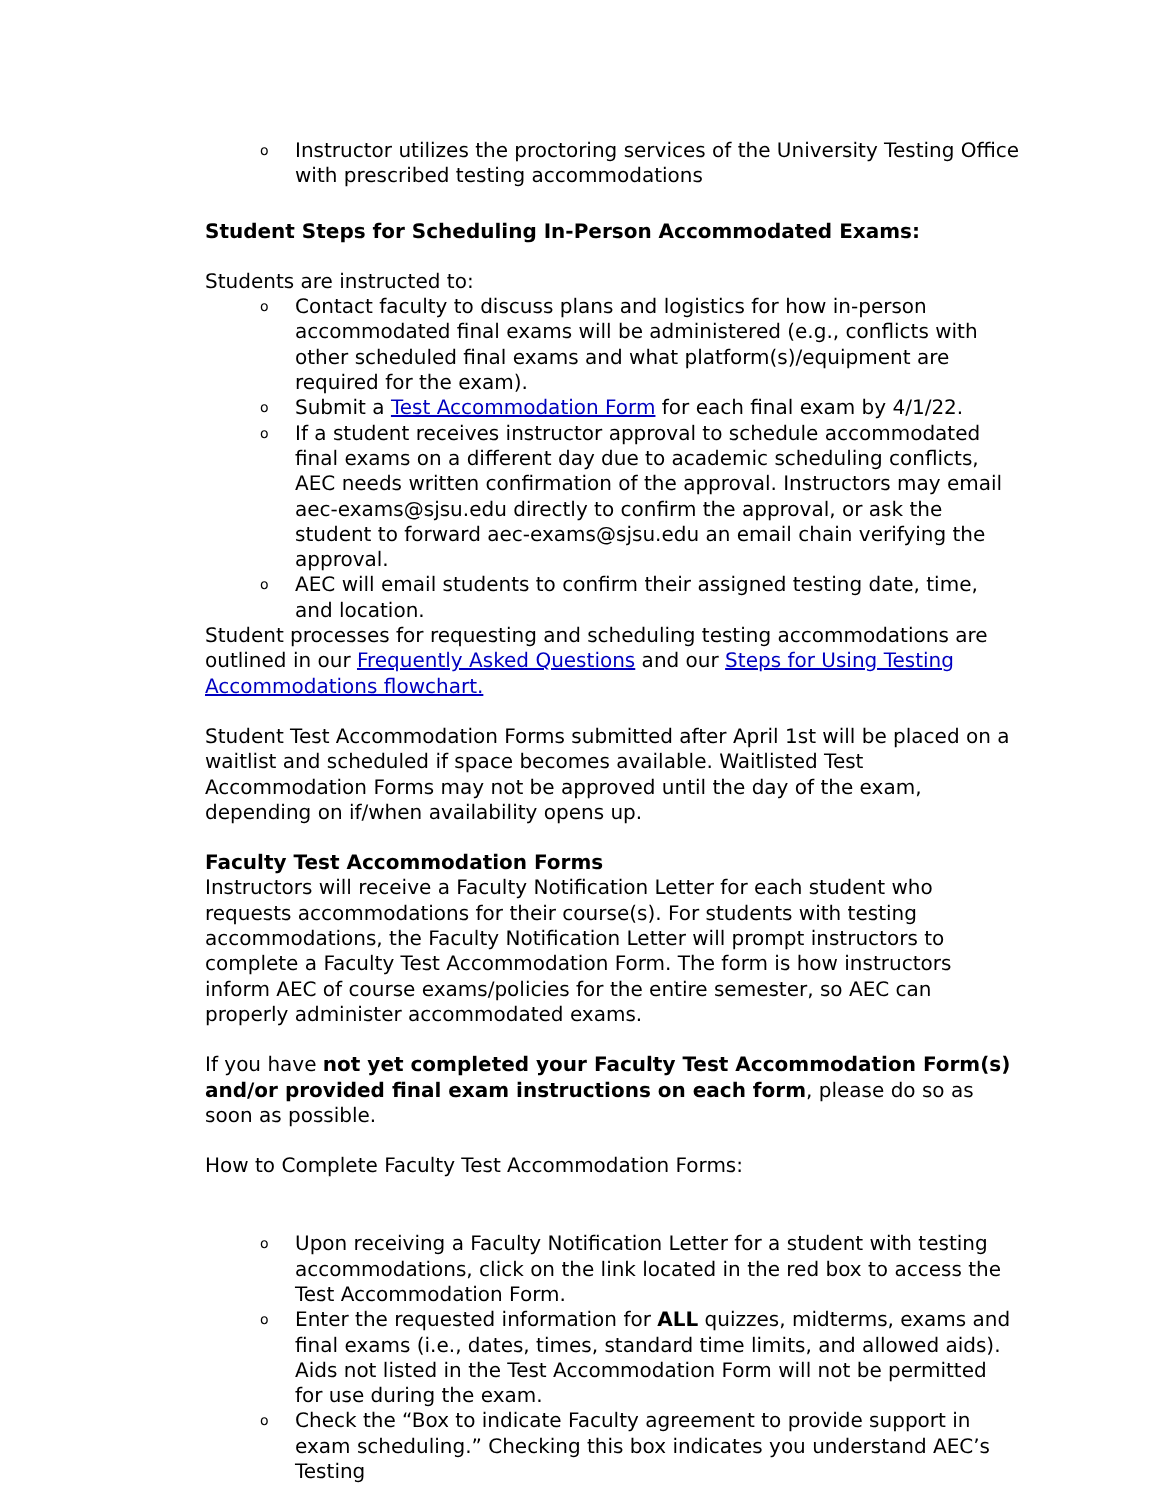o Instructor utilizes the proctoring services of the University Testing Office with prescribed testing accommodations
Student Steps for Scheduling In-Person Accommodated Exams:
Students are instructed to:
o Contact faculty to discuss plans and logistics for how in-person accommodated final exams will be administered (e.g., conflicts with other scheduled final exams and what platform(s)/equipment are required for the exam).
o Submit a Test Accommodation Form for each final exam by 4/1/22.
o If a student receives instructor approval to schedule accommodated final exams on a different day due to academic scheduling conflicts, AEC needs written confirmation of the approval. Instructors may email aec-exams@sjsu.edu directly to confirm the approval, or ask the student to forward aec-exams@sjsu.edu an email chain verifying the approval.
o AEC will email students to confirm their assigned testing date, time, and location.
Student processes for requesting and scheduling testing accommodations are outlined in our Frequently Asked Questions and our Steps for Using Testing Accommodations flowchart.
Student Test Accommodation Forms submitted after April 1st will be placed on a waitlist and scheduled if space becomes available. Waitlisted Test Accommodation Forms may not be approved until the day of the exam, depending on if/when availability opens up.
Faculty Test Accommodation Forms
Instructors will receive a Faculty Notification Letter for each student who requests accommodations for their course(s). For students with testing accommodations, the Faculty Notification Letter will prompt instructors to complete a Faculty Test Accommodation Form. The form is how instructors inform AEC of course exams/policies for the entire semester, so AEC can properly administer accommodated exams.
If you have not yet completed your Faculty Test Accommodation Form(s) and/or provided final exam instructions on each form, please do so as soon as possible.
How to Complete Faculty Test Accommodation Forms:
o Upon receiving a Faculty Notification Letter for a student with testing accommodations, click on the link located in the red box to access the Test Accommodation Form.
o Enter the requested information for ALL quizzes, midterms, exams and final exams (i.e., dates, times, standard time limits, and allowed aids). Aids not listed in the Test Accommodation Form will not be permitted for use during the exam.
o Check the “Box to indicate Faculty agreement to provide support in exam scheduling.” Checking this box indicates you understand AEC’s Testing